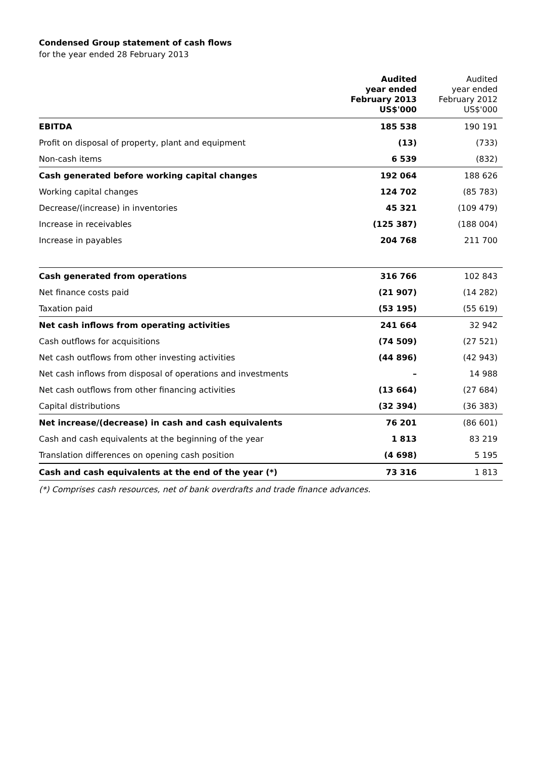Condensed Group statement of cash flows
for the year ended 28 February 2013
| | Audited year ended February 2013 US$'000 | Audited year ended February 2012 US$'000 |
| --- | --- | --- |
| EBITDA | 185 538 | 190 191 |
| Profit on disposal of property, plant and equipment | (13) | (733) |
| Non-cash items | 6 539 | (832) |
| Cash generated before working capital changes | 192 064 | 188 626 |
| Working capital changes | 124 702 | (85 783) |
| Decrease/(increase) in inventories | 45 321 | (109 479) |
| Increase in receivables | (125 387) | (188 004) |
| Increase in payables | 204 768 | 211 700 |
| Cash generated from operations | 316 766 | 102 843 |
| Net finance costs paid | (21 907) | (14 282) |
| Taxation paid | (53 195) | (55 619) |
| Net cash inflows from operating activities | 241 664 | 32 942 |
| Cash outflows for acquisitions | (74 509) | (27 521) |
| Net cash outflows from other investing activities | (44 896) | (42 943) |
| Net cash inflows from disposal of operations and investments | – | 14 988 |
| Net cash outflows from other financing activities | (13 664) | (27 684) |
| Capital distributions | (32 394) | (36 383) |
| Net increase/(decrease) in cash and cash equivalents | 76 201 | (86 601) |
| Cash and cash equivalents at the beginning of the year | 1 813 | 83 219 |
| Translation differences on opening cash position | (4 698) | 5 195 |
| Cash and cash equivalents at the end of the year (*) | 73 316 | 1 813 |
(*) Comprises cash resources, net of bank overdrafts and trade finance advances.